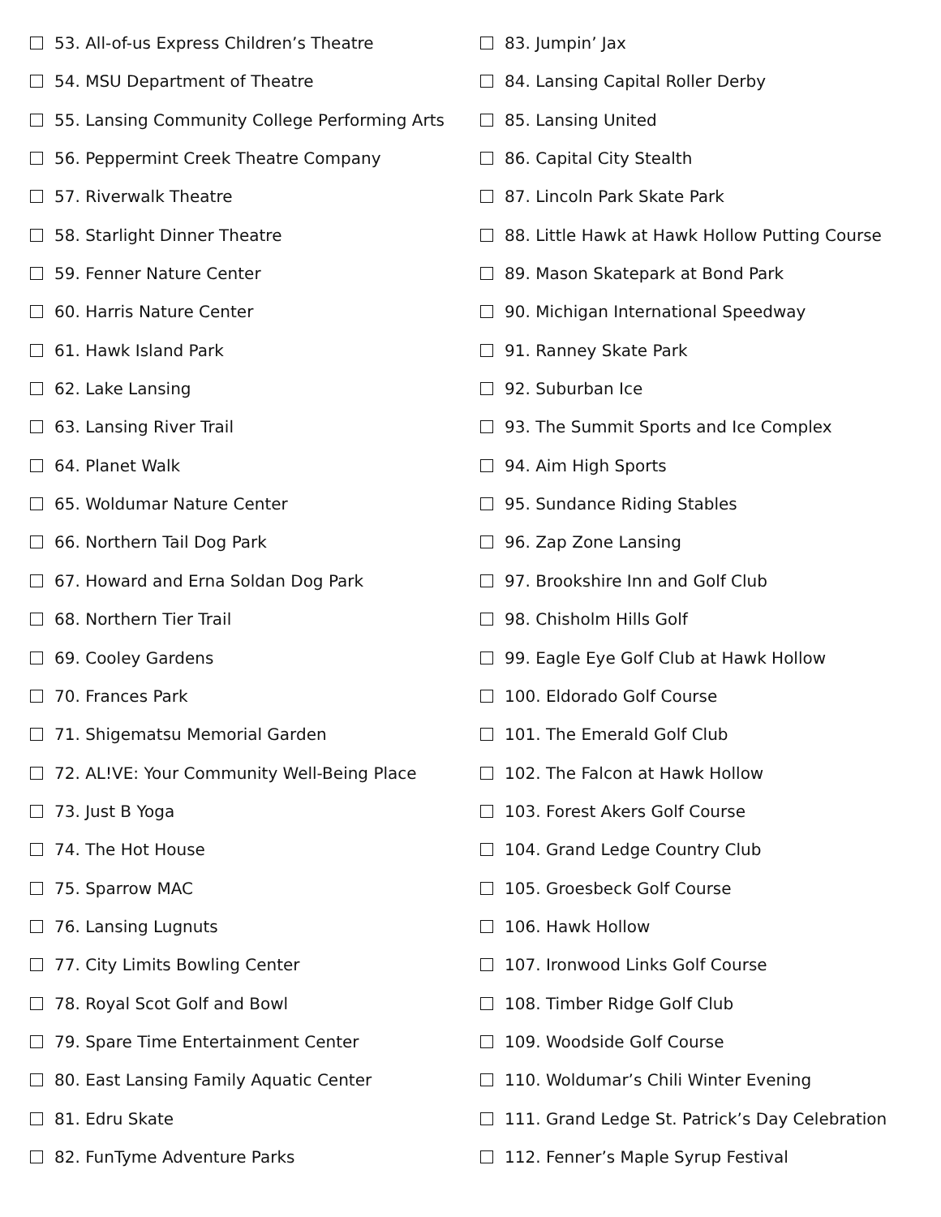53. All-of-us Express Children’s Theatre
54. MSU Department of Theatre
55. Lansing Community College Performing Arts
56. Peppermint Creek Theatre Company
57. Riverwalk Theatre
58. Starlight Dinner Theatre
59. Fenner Nature Center
60. Harris Nature Center
61. Hawk Island Park
62. Lake Lansing
63. Lansing River Trail
64. Planet Walk
65. Woldumar Nature Center
66. Northern Tail Dog Park
67. Howard and Erna Soldan Dog Park
68. Northern Tier Trail
69. Cooley Gardens
70. Frances Park
71. Shigematsu Memorial Garden
72. AL!VE: Your Community Well-Being Place
73. Just B Yoga
74. The Hot House
75. Sparrow MAC
76. Lansing Lugnuts
77. City Limits Bowling Center
78. Royal Scot Golf and Bowl
79. Spare Time Entertainment Center
80. East Lansing Family Aquatic Center
81. Edru Skate
82. FunTyme Adventure Parks
83. Jumpin’ Jax
84. Lansing Capital Roller Derby
85. Lansing United
86. Capital City Stealth
87. Lincoln Park Skate Park
88. Little Hawk at Hawk Hollow Putting Course
89. Mason Skatepark at Bond Park
90. Michigan International Speedway
91. Ranney Skate Park
92. Suburban Ice
93. The Summit Sports and Ice Complex
94. Aim High Sports
95. Sundance Riding Stables
96. Zap Zone Lansing
97. Brookshire Inn and Golf Club
98. Chisholm Hills Golf
99. Eagle Eye Golf Club at Hawk Hollow
100. Eldorado Golf Course
101. The Emerald Golf Club
102. The Falcon at Hawk Hollow
103. Forest Akers Golf Course
104. Grand Ledge Country Club
105. Groesbeck Golf Course
106. Hawk Hollow
107. Ironwood Links Golf Course
108. Timber Ridge Golf Club
109. Woodside Golf Course
110. Woldumar’s Chili Winter Evening
111. Grand Ledge St. Patrick’s Day Celebration
112. Fenner’s Maple Syrup Festival